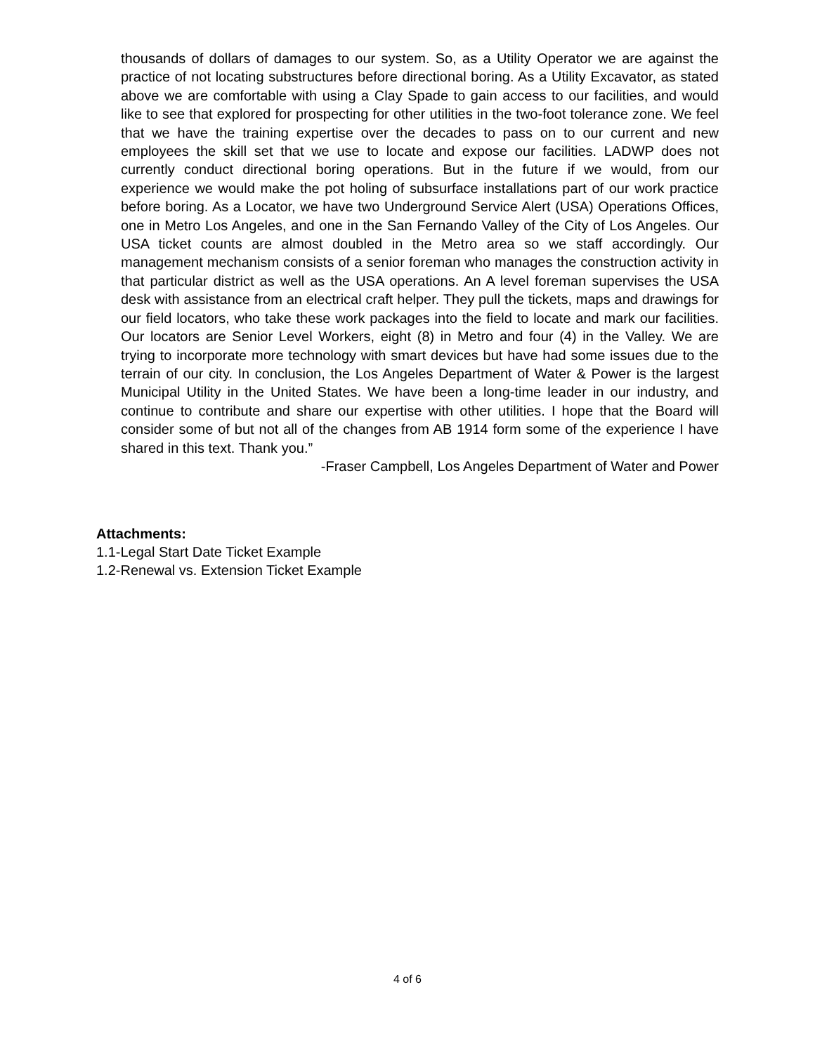thousands of dollars of damages to our system. So, as a Utility Operator we are against the practice of not locating substructures before directional boring. As a Utility Excavator, as stated above we are comfortable with using a Clay Spade to gain access to our facilities, and would like to see that explored for prospecting for other utilities in the two-foot tolerance zone. We feel that we have the training expertise over the decades to pass on to our current and new employees the skill set that we use to locate and expose our facilities. LADWP does not currently conduct directional boring operations. But in the future if we would, from our experience we would make the pot holing of subsurface installations part of our work practice before boring. As a Locator, we have two Underground Service Alert (USA) Operations Offices, one in Metro Los Angeles, and one in the San Fernando Valley of the City of Los Angeles. Our USA ticket counts are almost doubled in the Metro area so we staff accordingly. Our management mechanism consists of a senior foreman who manages the construction activity in that particular district as well as the USA operations. An A level foreman supervises the USA desk with assistance from an electrical craft helper. They pull the tickets, maps and drawings for our field locators, who take these work packages into the field to locate and mark our facilities. Our locators are Senior Level Workers, eight (8) in Metro and four (4) in the Valley. We are trying to incorporate more technology with smart devices but have had some issues due to the terrain of our city. In conclusion, the Los Angeles Department of Water & Power is the largest Municipal Utility in the United States. We have been a long-time leader in our industry, and continue to contribute and share our expertise with other utilities. I hope that the Board will consider some of but not all of the changes from AB 1914 form some of the experience I have shared in this text. Thank you.”
-Fraser Campbell, Los Angeles Department of Water and Power
Attachments:
1.1-Legal Start Date Ticket Example
1.2-Renewal vs. Extension Ticket Example
4 of 6